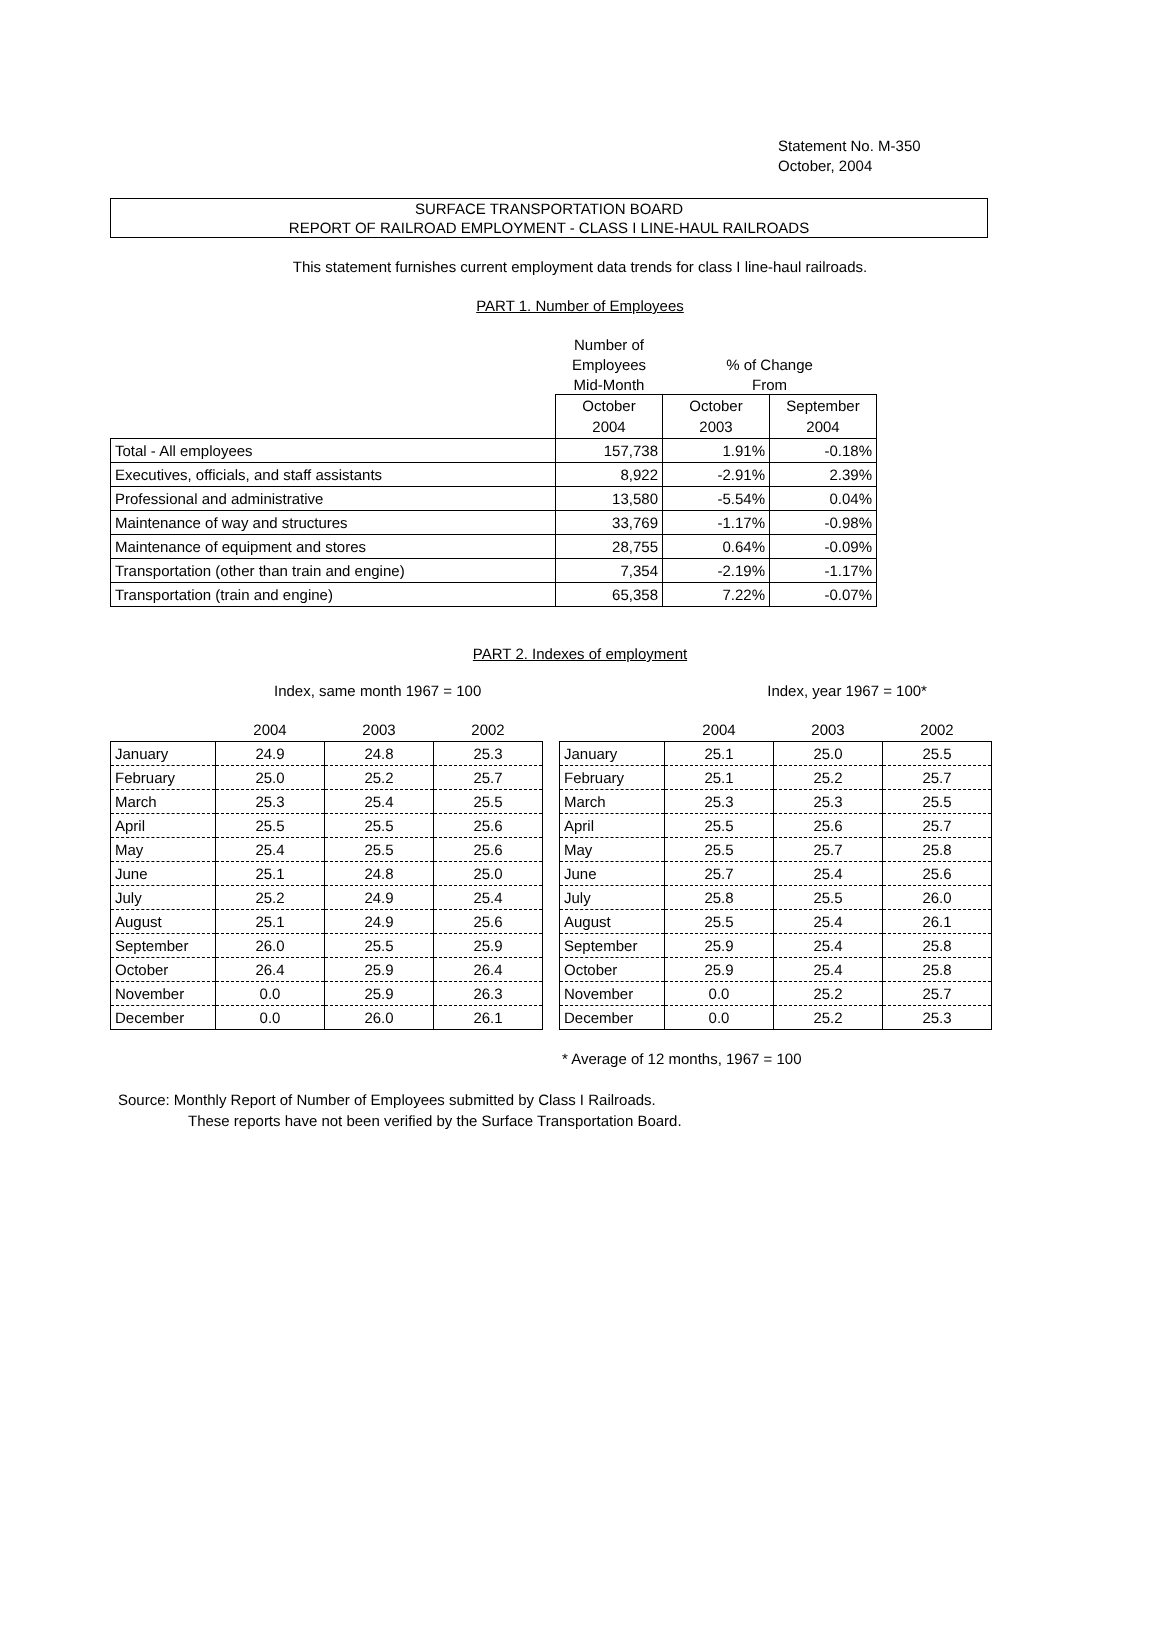Statement No. M-350
October, 2004
SURFACE TRANSPORTATION BOARD
REPORT OF RAILROAD EMPLOYMENT - CLASS I LINE-HAUL RAILROADS
This statement furnishes current employment data trends for class I line-haul railroads.
PART 1. Number of Employees
| | Number of | | |
| | Employees | % of Change | |
| | Mid-Month | From | |
| | October | October | September |
| | 2004 | 2003 | 2004 |
| Total - All employees | 157,738 | 1.91% | -0.18% |
| Executives, officials, and staff assistants | 8,922 | -2.91% | 2.39% |
| Professional and administrative | 13,580 | -5.54% | 0.04% |
| Maintenance of way and structures | 33,769 | -1.17% | -0.98% |
| Maintenance of equipment and stores | 28,755 | 0.64% | -0.09% |
| Transportation (other than train and engine) | 7,354 | -2.19% | -1.17% |
| Transportation (train and engine) | 65,358 | 7.22% | -0.07% |
PART 2. Indexes of employment
Index, same month 1967 = 100 Index, year 1967 = 100*
| | 2004 | 2003 | 2002 |
| --- | --- | --- | --- |
| January | 24.9 | 24.8 | 25.3 |
| February | 25.0 | 25.2 | 25.7 |
| March | 25.3 | 25.4 | 25.5 |
| April | 25.5 | 25.5 | 25.6 |
| May | 25.4 | 25.5 | 25.6 |
| June | 25.1 | 24.8 | 25.0 |
| July | 25.2 | 24.9 | 25.4 |
| August | 25.1 | 24.9 | 25.6 |
| September | 26.0 | 25.5 | 25.9 |
| October | 26.4 | 25.9 | 26.4 |
| November | 0.0 | 25.9 | 26.3 |
| December | 0.0 | 26.0 | 26.1 |
| | 2004 | 2003 | 2002 |
| --- | --- | --- | --- |
| January | 25.1 | 25.0 | 25.5 |
| February | 25.1 | 25.2 | 25.7 |
| March | 25.3 | 25.3 | 25.5 |
| April | 25.5 | 25.6 | 25.7 |
| May | 25.5 | 25.7 | 25.8 |
| June | 25.7 | 25.4 | 25.6 |
| July | 25.8 | 25.5 | 26.0 |
| August | 25.5 | 25.4 | 26.1 |
| September | 25.9 | 25.4 | 25.8 |
| October | 25.9 | 25.4 | 25.8 |
| November | 0.0 | 25.2 | 25.7 |
| December | 0.0 | 25.2 | 25.3 |
* Average of 12 months, 1967 = 100
Source: Monthly Report of Number of Employees submitted by Class I Railroads.
These reports have not been verified by the Surface Transportation Board.